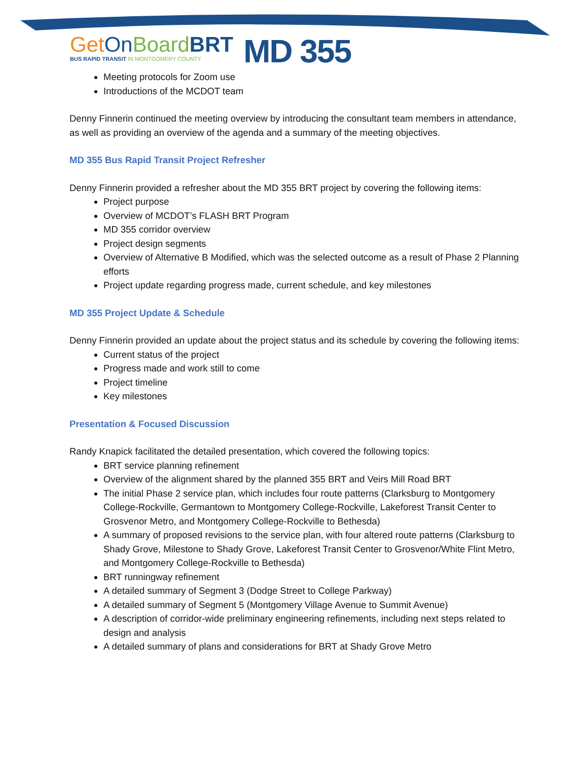Get On Board BRT
BUS RAPID TRANSIT IN MONTGOMERY COUNTY
MD 355
Meeting protocols for Zoom use
Introductions of the MCDOT team
Denny Finnerin continued the meeting overview by introducing the consultant team members in attendance, as well as providing an overview of the agenda and a summary of the meeting objectives.
MD 355 Bus Rapid Transit Project Refresher
Denny Finnerin provided a refresher about the MD 355 BRT project by covering the following items:
Project purpose
Overview of MCDOT’s FLASH BRT Program
MD 355 corridor overview
Project design segments
Overview of Alternative B Modified, which was the selected outcome as a result of Phase 2 Planning efforts
Project update regarding progress made, current schedule, and key milestones
MD 355 Project Update & Schedule
Denny Finnerin provided an update about the project status and its schedule by covering the following items:
Current status of the project
Progress made and work still to come
Project timeline
Key milestones
Presentation & Focused Discussion
Randy Knapick facilitated the detailed presentation, which covered the following topics:
BRT service planning refinement
Overview of the alignment shared by the planned 355 BRT and Veirs Mill Road BRT
The initial Phase 2 service plan, which includes four route patterns (Clarksburg to Montgomery College-Rockville, Germantown to Montgomery College-Rockville, Lakeforest Transit Center to Grosvenor Metro, and Montgomery College-Rockville to Bethesda)
A summary of proposed revisions to the service plan, with four altered route patterns (Clarksburg to Shady Grove, Milestone to Shady Grove, Lakeforest Transit Center to Grosvenor/White Flint Metro, and Montgomery College-Rockville to Bethesda)
BRT runningway refinement
A detailed summary of Segment 3 (Dodge Street to College Parkway)
A detailed summary of Segment 5 (Montgomery Village Avenue to Summit Avenue)
A description of corridor-wide preliminary engineering refinements, including next steps related to design and analysis
A detailed summary of plans and considerations for BRT at Shady Grove Metro